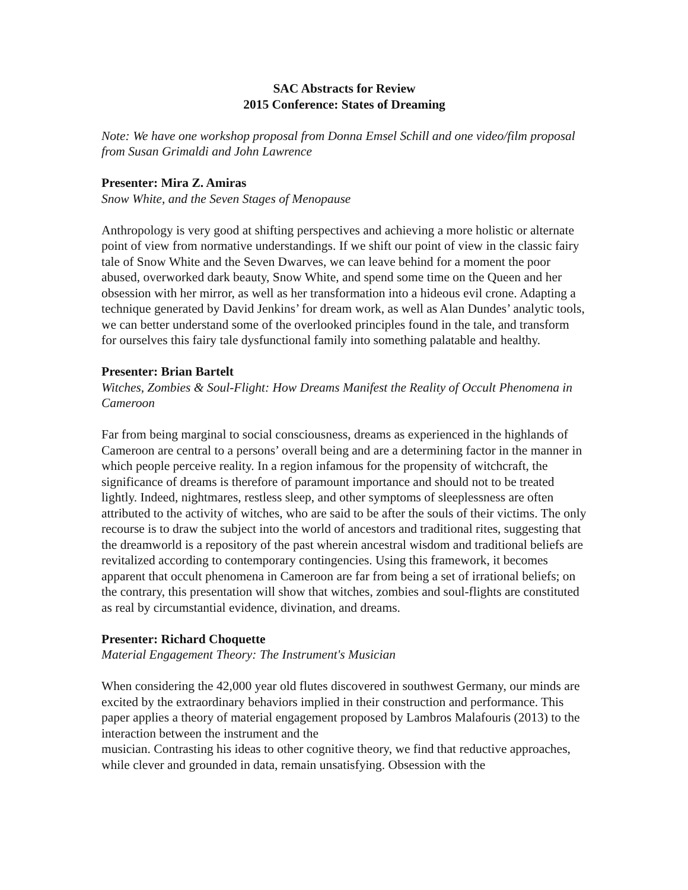SAC Abstracts for Review
2015 Conference: States of Dreaming
Note: We have one workshop proposal from Donna Emsel Schill and one video/film proposal from Susan Grimaldi and John Lawrence
Presenter: Mira Z. Amiras
Snow White, and the Seven Stages of Menopause
Anthropology is very good at shifting perspectives and achieving a more holistic or alternate point of view from normative understandings. If we shift our point of view in the classic fairy tale of Snow White and the Seven Dwarves, we can leave behind for a moment the poor abused, overworked dark beauty, Snow White, and spend some time on the Queen and her obsession with her mirror, as well as her transformation into a hideous evil crone. Adapting a technique generated by David Jenkins’ for dream work, as well as Alan Dundes’ analytic tools, we can better understand some of the overlooked principles found in the tale, and transform for ourselves this fairy tale dysfunctional family into something palatable and healthy.
Presenter: Brian Bartelt
Witches, Zombies & Soul-Flight: How Dreams Manifest the Reality of Occult Phenomena in Cameroon
Far from being marginal to social consciousness, dreams as experienced in the highlands of Cameroon are central to a persons’ overall being and are a determining factor in the manner in which people perceive reality. In a region infamous for the propensity of witchcraft, the significance of dreams is therefore of paramount importance and should not to be treated lightly. Indeed, nightmares, restless sleep, and other symptoms of sleeplessness are often attributed to the activity of witches, who are said to be after the souls of their victims. The only recourse is to draw the subject into the world of ancestors and traditional rites, suggesting that the dreamworld is a repository of the past wherein ancestral wisdom and traditional beliefs are revitalized according to contemporary contingencies. Using this framework, it becomes apparent that occult phenomena in Cameroon are far from being a set of irrational beliefs; on the contrary, this presentation will show that witches, zombies and soul-flights are constituted as real by circumstantial evidence, divination, and dreams.
Presenter: Richard Choquette
Material Engagement Theory: The Instrument's Musician
When considering the 42,000 year old flutes discovered in southwest Germany, our minds are excited by the extraordinary behaviors implied in their construction and performance. This paper applies a theory of material engagement proposed by Lambros Malafouris (2013) to the interaction between the instrument and the
musician. Contrasting his ideas to other cognitive theory, we find that reductive approaches, while clever and grounded in data, remain unsatisfying. Obsession with the